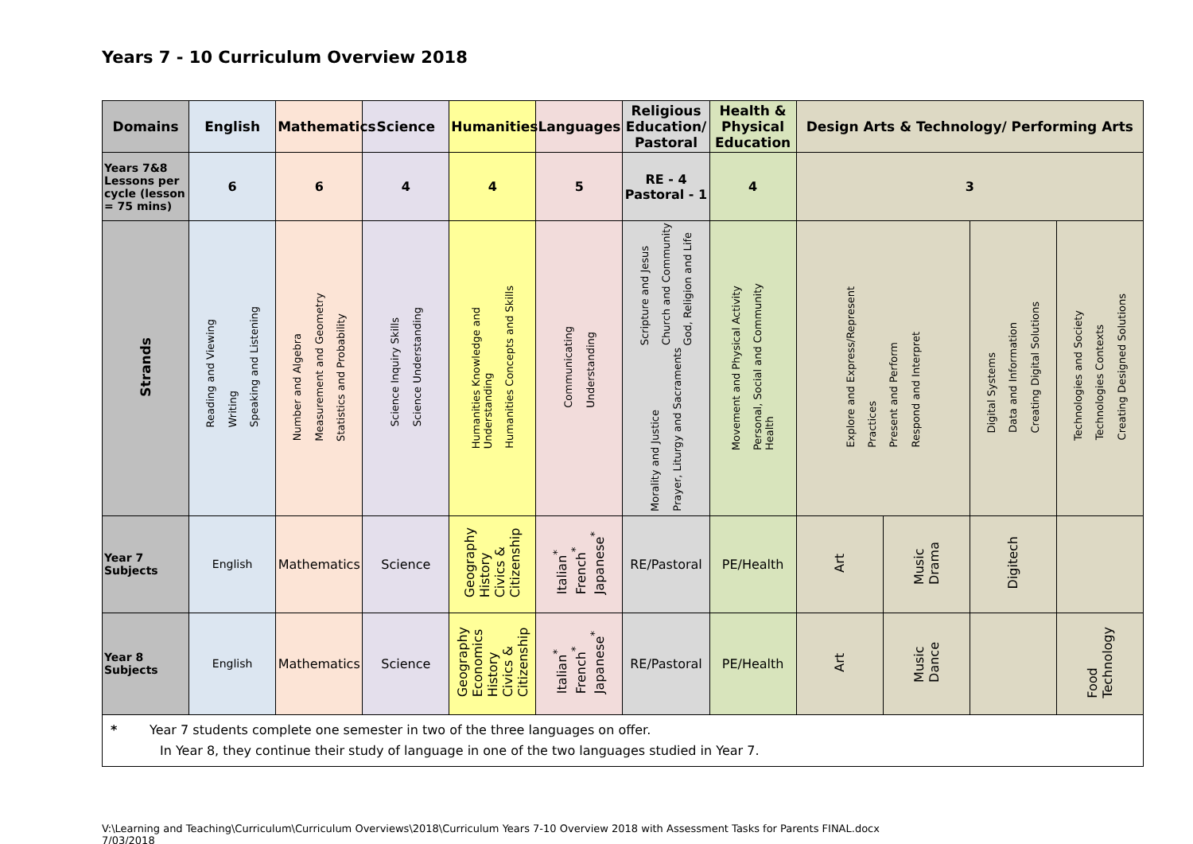Years 7 - 10 Curriculum Overview 2018
| Domains | English | Mathematics | Science | Humanities | Languages | Religious Education/ Pastoral | Health & Physical Education | Design Arts & Technology/ Performing Arts | | | |
| --- | --- | --- | --- | --- | --- | --- | --- | --- | --- | --- | --- |
| Years 7&8 Lessons per cycle (lesson = 75 mins) | 6 | 6 | 4 | 4 | 5 | RE - 4 Pastoral - 1 | 4 | 3 | | | |
| Strands | Reading and Viewing Writing Speaking and Listening | Number and Algebra Measurement and Geometry Statistics and Probability | Science Inquiry Skills Science Understanding | Humanities Knowledge and Understanding Humanities Concepts and Skills | Communicating Understanding | Scripture and Jesus Church and Community God, Religion and Life Morality and Justice Prayer, Liturgy and Sacraments | Movement and Physical Activity Personal, Social and Community Health | Explore and Express/Represent Practices Present and Perform Respond and Interpret | | Digital Systems Data and Information Creating Digital Solutions | Technologies and Society Technologies Contexts Creating Designed Solutions |
| Year 7 Subjects | English | Mathematics | Science | Geography History Civics & Citizenship | Italian<sup>*</sup> French<sup>*</sup> Japanese<sup>*</sup> | RE/Pastoral | PE/Health | Art | Music Drama | Digitech | |
| Year 8 Subjects | English | Mathematics | Science | Geography Economics History Civics & Citizenship | Italian<sup>*</sup> French<sup>*</sup> Japanese<sup>*</sup> | RE/Pastoral | PE/Health | Art | Music Dance | | Food Technology |
| * Year 7 students complete one semester in two of the three languages on offer. In Year 8, they continue their study of language in one of the two languages studied in Year 7. | | | | | | | | | | | |
V:\Learning and Teaching\Curriculum\Curriculum Overviews\2018\Curriculum Years 7-10 Overview 2018 with Assessment Tasks for Parents FINAL.docx
7/03/2018